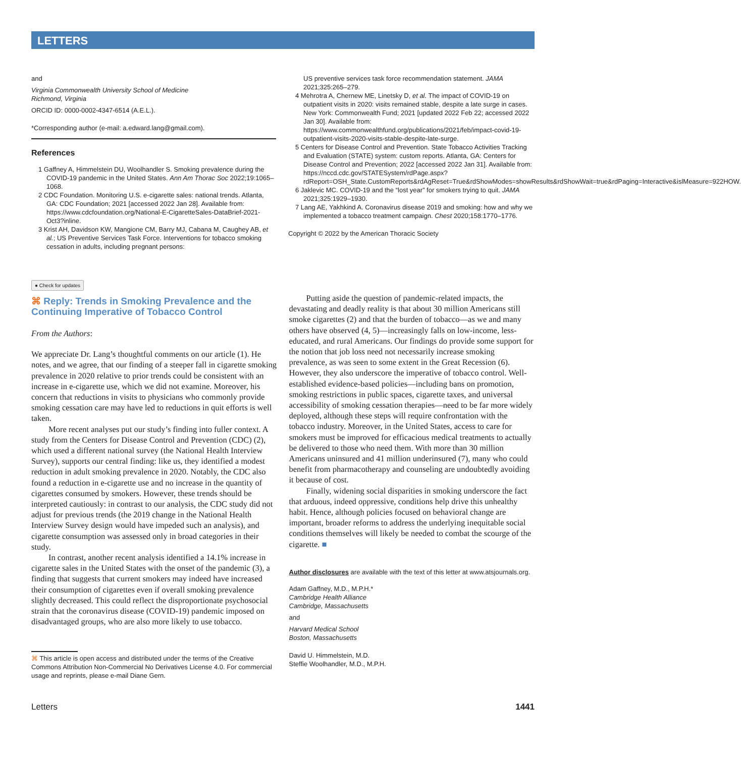LETTERS
and
Virginia Commonwealth University School of Medicine
Richmond, Virginia
ORCID ID: 0000-0002-4347-6514 (A.E.L.).
*Corresponding author (e-mail: a.edward.lang@gmail.com).
References
1 Gaffney A, Himmelstein DU, Woolhandler S. Smoking prevalence during the COVID-19 pandemic in the United States. Ann Am Thorac Soc 2022;19:1065–1068.
2 CDC Foundation. Monitoring U.S. e-cigarette sales: national trends. Atlanta, GA: CDC Foundation; 2021 [accessed 2022 Jan 28]. Available from: https://www.cdcfoundation.org/National-E-CigaretteSales-DataBrief-2021-Oct3?inline.
3 Krist AH, Davidson KW, Mangione CM, Barry MJ, Cabana M, Caughey AB, et al.; US Preventive Services Task Force. Interventions for tobacco smoking cessation in adults, including pregnant persons:
US preventive services task force recommendation statement. JAMA 2021;325:265–279.
4 Mehrotra A, Chernew ME, Linetsky D, et al. The impact of COVID-19 on outpatient visits in 2020: visits remained stable, despite a late surge in cases. New York: Commonwealth Fund; 2021 [updated 2022 Feb 22; accessed 2022 Jan 30]. Available from: https://www.commonwealthfund.org/publications/2021/feb/impact-covid-19-outpatient-visits-2020-visits-stable-despite-late-surge.
5 Centers for Disease Control and Prevention. State Tobacco Activities Tracking and Evaluation (STATE) system: custom reports. Atlanta, GA: Centers for Disease Control and Prevention; 2022 [accessed 2022 Jan 31]. Available from: https://nccd.cdc.gov/STATESystem/rdPage.aspx?rdReport=OSH_State.CustomReports&rdAgReset=True&rdShowModes=showResults&rdShowWait=true&rdPaging=Interactive&islMeasure=922HOW.
6 Jaklevic MC. COVID-19 and the “lost year” for smokers trying to quit. JAMA 2021;325:1929–1930.
7 Lang AE, Yakhkind A. Coronavirus disease 2019 and smoking: how and why we implemented a tobacco treatment campaign. Chest 2020;158:1770–1776.
Copyright © 2022 by the American Thoracic Society
● Check for updates
⌘ Reply: Trends in Smoking Prevalence and the Continuing Imperative of Tobacco Control
From the Authors:
We appreciate Dr. Lang’s thoughtful comments on our article (1). He notes, and we agree, that our finding of a steeper fall in cigarette smoking prevalence in 2020 relative to prior trends could be consistent with an increase in e-cigarette use, which we did not examine. Moreover, his concern that reductions in visits to physicians who commonly provide smoking cessation care may have led to reductions in quit efforts is well taken.
More recent analyses put our study’s finding into fuller context. A study from the Centers for Disease Control and Prevention (CDC) (2), which used a different national survey (the National Health Interview Survey), supports our central finding: like us, they identified a modest reduction in adult smoking prevalence in 2020. Notably, the CDC also found a reduction in e-cigarette use and no increase in the quantity of cigarettes consumed by smokers. However, these trends should be interpreted cautiously: in contrast to our analysis, the CDC study did not adjust for previous trends (the 2019 change in the National Health Interview Survey design would have impeded such an analysis), and cigarette consumption was assessed only in broad categories in their study.
In contrast, another recent analysis identified a 14.1% increase in cigarette sales in the United States with the onset of the pandemic (3), a finding that suggests that current smokers may indeed have increased their consumption of cigarettes even if overall smoking prevalence slightly decreased. This could reflect the disproportionate psychosocial strain that the coronavirus disease (COVID-19) pandemic imposed on disadvantaged groups, who are also more likely to use tobacco.
⌘ This article is open access and distributed under the terms of the Creative Commons Attribution Non-Commercial No Derivatives License 4.0. For commercial usage and reprints, please e-mail Diane Gern.
Putting aside the question of pandemic-related impacts, the devastating and deadly reality is that about 30 million Americans still smoke cigarettes (2) and that the burden of tobacco—as we and many others have observed (4, 5)—increasingly falls on low-income, less-educated, and rural Americans. Our findings do provide some support for the notion that job loss need not necessarily increase smoking prevalence, as was seen to some extent in the Great Recession (6). However, they also underscore the imperative of tobacco control. Well-established evidence-based policies—including bans on promotion, smoking restrictions in public spaces, cigarette taxes, and universal accessibility of smoking cessation therapies—need to be far more widely deployed, although these steps will require confrontation with the tobacco industry. Moreover, in the United States, access to care for smokers must be improved for efficacious medical treatments to actually be delivered to those who need them. With more than 30 million Americans uninsured and 41 million underinsured (7), many who could benefit from pharmacotherapy and counseling are undoubtedly avoiding it because of cost.
Finally, widening social disparities in smoking underscore the fact that arduous, indeed oppressive, conditions help drive this unhealthy habit. Hence, although policies focused on behavioral change are important, broader reforms to address the underlying inequitable social conditions themselves will likely be needed to combat the scourge of the cigarette. ■
Author disclosures are available with the text of this letter at www.atsjournals.org.
Adam Gaffney, M.D., M.P.H.*
Cambridge Health Alliance
Cambridge, Massachusetts
and
Harvard Medical School
Boston, Massachusetts
David U. Himmelstein, M.D.
Steffie Woolhandler, M.D., M.P.H.
Letters 1441